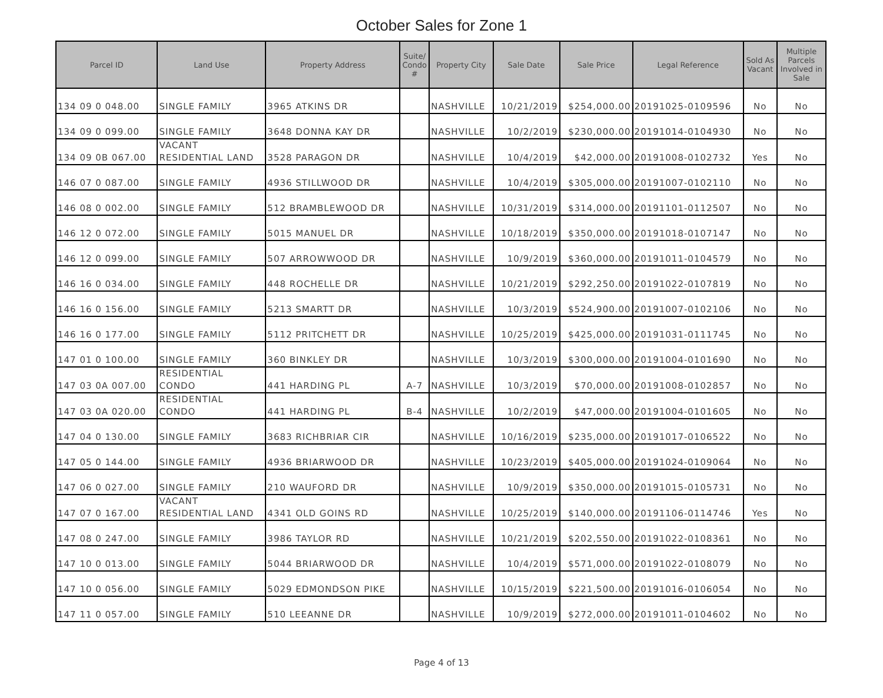October Sales for Zone 1
| Parcel ID | Land Use | Property Address | Suite/ Condo # | Property City | Sale Date | Sale Price | Legal Reference | Sold As Vacant | Multiple Parcels Involved in Sale |
| --- | --- | --- | --- | --- | --- | --- | --- | --- | --- |
| 134 09 0 048.00 | SINGLE FAMILY | 3965 ATKINS DR | | NASHVILLE | 10/21/2019 | $254,000.00 | 20191025-0109596 | No | No |
| 134 09 0 099.00 | SINGLE FAMILY | 3648 DONNA KAY DR | | NASHVILLE | 10/2/2019 | $230,000.00 | 20191014-0104930 | No | No |
| 134 09 0B 067.00 | VACANT RESIDENTIAL LAND | 3528 PARAGON DR | | NASHVILLE | 10/4/2019 | $42,000.00 | 20191008-0102732 | Yes | No |
| 146 07 0 087.00 | SINGLE FAMILY | 4936 STILLWOOD DR | | NASHVILLE | 10/4/2019 | $305,000.00 | 20191007-0102110 | No | No |
| 146 08 0 002.00 | SINGLE FAMILY | 512 BRAMBLEWOOD DR | | NASHVILLE | 10/31/2019 | $314,000.00 | 20191101-0112507 | No | No |
| 146 12 0 072.00 | SINGLE FAMILY | 5015 MANUEL DR | | NASHVILLE | 10/18/2019 | $350,000.00 | 20191018-0107147 | No | No |
| 146 12 0 099.00 | SINGLE FAMILY | 507 ARROWWOOD DR | | NASHVILLE | 10/9/2019 | $360,000.00 | 20191011-0104579 | No | No |
| 146 16 0 034.00 | SINGLE FAMILY | 448 ROCHELLE DR | | NASHVILLE | 10/21/2019 | $292,250.00 | 20191022-0107819 | No | No |
| 146 16 0 156.00 | SINGLE FAMILY | 5213 SMARTT DR | | NASHVILLE | 10/3/2019 | $524,900.00 | 20191007-0102106 | No | No |
| 146 16 0 177.00 | SINGLE FAMILY | 5112 PRITCHETT DR | | NASHVILLE | 10/25/2019 | $425,000.00 | 20191031-0111745 | No | No |
| 147 01 0 100.00 | SINGLE FAMILY | 360 BINKLEY DR | | NASHVILLE | 10/3/2019 | $300,000.00 | 20191004-0101690 | No | No |
| 147 03 0A 007.00 | RESIDENTIAL CONDO | 441 HARDING PL | A-7 | NASHVILLE | 10/3/2019 | $70,000.00 | 20191008-0102857 | No | No |
| 147 03 0A 020.00 | RESIDENTIAL CONDO | 441 HARDING PL | B-4 | NASHVILLE | 10/2/2019 | $47,000.00 | 20191004-0101605 | No | No |
| 147 04 0 130.00 | SINGLE FAMILY | 3683 RICHBRIAR CIR | | NASHVILLE | 10/16/2019 | $235,000.00 | 20191017-0106522 | No | No |
| 147 05 0 144.00 | SINGLE FAMILY | 4936 BRIARWOOD DR | | NASHVILLE | 10/23/2019 | $405,000.00 | 20191024-0109064 | No | No |
| 147 06 0 027.00 | SINGLE FAMILY | 210 WAUFORD DR | | NASHVILLE | 10/9/2019 | $350,000.00 | 20191015-0105731 | No | No |
| 147 07 0 167.00 | VACANT RESIDENTIAL LAND | 4341 OLD GOINS RD | | NASHVILLE | 10/25/2019 | $140,000.00 | 20191106-0114746 | Yes | No |
| 147 08 0 247.00 | SINGLE FAMILY | 3986 TAYLOR RD | | NASHVILLE | 10/21/2019 | $202,550.00 | 20191022-0108361 | No | No |
| 147 10 0 013.00 | SINGLE FAMILY | 5044 BRIARWOOD DR | | NASHVILLE | 10/4/2019 | $571,000.00 | 20191022-0108079 | No | No |
| 147 10 0 056.00 | SINGLE FAMILY | 5029 EDMONDSON PIKE | | NASHVILLE | 10/15/2019 | $221,500.00 | 20191016-0106054 | No | No |
| 147 11 0 057.00 | SINGLE FAMILY | 510 LEEANNE DR | | NASHVILLE | 10/9/2019 | $272,000.00 | 20191011-0104602 | No | No |
Page 4 of 13